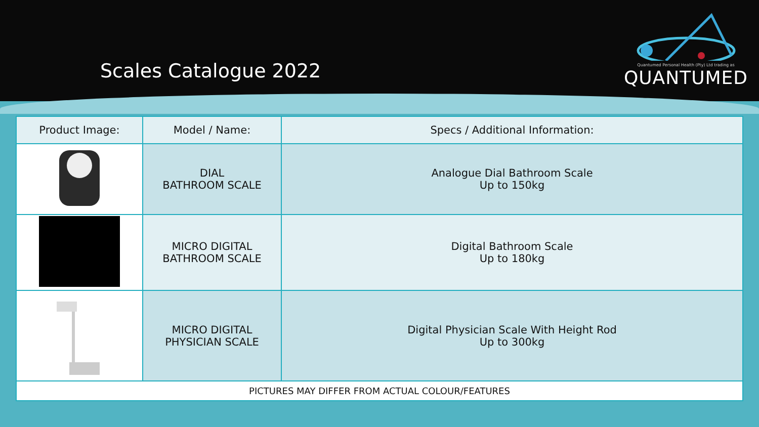Scales Catalogue 2022
Quantumed Personal Health (Pty) Ltd trading as
QUANTUMED
| Product Image: | Model / Name: | Specs / Additional Information: |
| --- | --- | --- |
| | DIAL BATHROOM SCALE | Analogue Dial Bathroom Scale Up to 150kg |
| | MICRO DIGITAL BATHROOM SCALE | Digital Bathroom Scale Up to 180kg |
| | MICRO DIGITAL PHYSICIAN SCALE | Digital Physician Scale With Height Rod Up to 300kg |
| PICTURES MAY DIFFER FROM ACTUAL COLOUR/FEATURES | | |